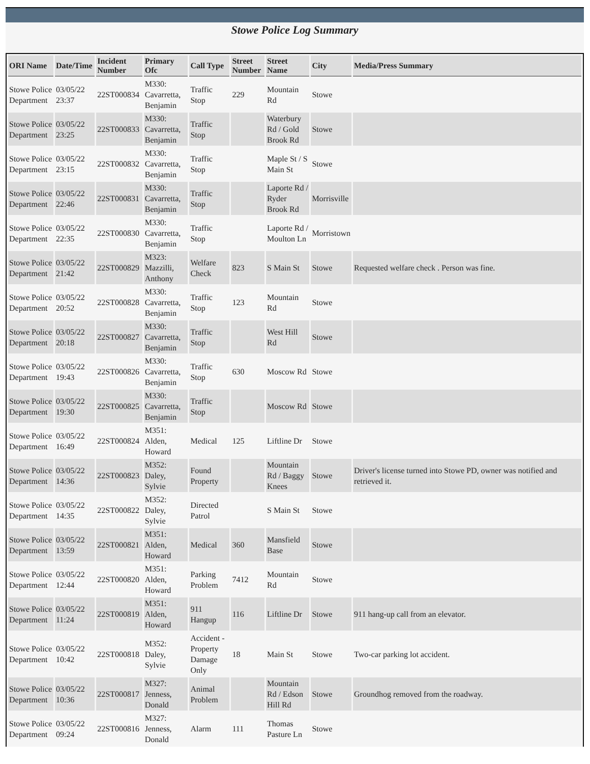Stowe Police Log Summary
| ORI Name | Date/Time | Incident Number | Primary Ofc | Call Type | Street Number | Street Name | City | Media/Press Summary |
| --- | --- | --- | --- | --- | --- | --- | --- | --- |
| Stowe Police Department | 03/05/22 23:37 | 22ST000834 | M330: Cavarretta, Benjamin | Traffic Stop | 229 | Mountain Rd | Stowe | |
| Stowe Police Department | 03/05/22 23:25 | 22ST000833 | M330: Cavarretta, Benjamin | Traffic Stop | | Waterbury Rd / Gold Brook Rd | Stowe | |
| Stowe Police Department | 03/05/22 23:15 | 22ST000832 | M330: Cavarretta, Benjamin | Traffic Stop | | Maple St / S Main St | Stowe | |
| Stowe Police Department | 03/05/22 22:46 | 22ST000831 | M330: Cavarretta, Benjamin | Traffic Stop | | Laporte Rd / Ryder Brook Rd | Morrisville | |
| Stowe Police Department | 03/05/22 22:35 | 22ST000830 | M330: Cavarretta, Benjamin | Traffic Stop | | Laporte Rd / Moulton Ln | Morristown | |
| Stowe Police Department | 03/05/22 21:42 | 22ST000829 | M323: Mazzilli, Anthony | Welfare Check | 823 | S Main St | Stowe | Requested welfare check . Person was fine. |
| Stowe Police Department | 03/05/22 20:52 | 22ST000828 | M330: Cavarretta, Benjamin | Traffic Stop | 123 | Mountain Rd | Stowe | |
| Stowe Police Department | 03/05/22 20:18 | 22ST000827 | M330: Cavarretta, Benjamin | Traffic Stop | | West Hill Rd | Stowe | |
| Stowe Police Department | 03/05/22 19:43 | 22ST000826 | M330: Cavarretta, Benjamin | Traffic Stop | 630 | Moscow Rd | Stowe | |
| Stowe Police Department | 03/05/22 19:30 | 22ST000825 | M330: Cavarretta, Benjamin | Traffic Stop | | Moscow Rd | Stowe | |
| Stowe Police Department | 03/05/22 16:49 | 22ST000824 | M351: Alden, Howard | Medical | 125 | Liftline Dr | Stowe | |
| Stowe Police Department | 03/05/22 14:36 | 22ST000823 | M352: Daley, Sylvie | Found Property | | Mountain Rd / Baggy Knees | Stowe | Driver's license turned into Stowe PD, owner was notified and retrieved it. |
| Stowe Police Department | 03/05/22 14:35 | 22ST000822 | M352: Daley, Sylvie | Directed Patrol | | S Main St | Stowe | |
| Stowe Police Department | 03/05/22 13:59 | 22ST000821 | M351: Alden, Howard | Medical | 360 | Mansfield Base | Stowe | |
| Stowe Police Department | 03/05/22 12:44 | 22ST000820 | M351: Alden, Howard | Parking Problem | 7412 | Mountain Rd | Stowe | |
| Stowe Police Department | 03/05/22 11:24 | 22ST000819 | M351: Alden, Howard | 911 Hangup | 116 | Liftline Dr | Stowe | 911 hang-up call from an elevator. |
| Stowe Police Department | 03/05/22 10:42 | 22ST000818 | M352: Daley, Sylvie | Accident - Property Damage Only | 18 | Main St | Stowe | Two-car parking lot accident. |
| Stowe Police Department | 03/05/22 10:36 | 22ST000817 | M327: Jenness, Donald | Animal Problem | | Mountain Rd / Edson Hill Rd | Stowe | Groundhog removed from the roadway. |
| Stowe Police Department | 03/05/22 09:24 | 22ST000816 | M327: Jenness, Donald | Alarm | 111 | Thomas Pasture Ln | Stowe | |